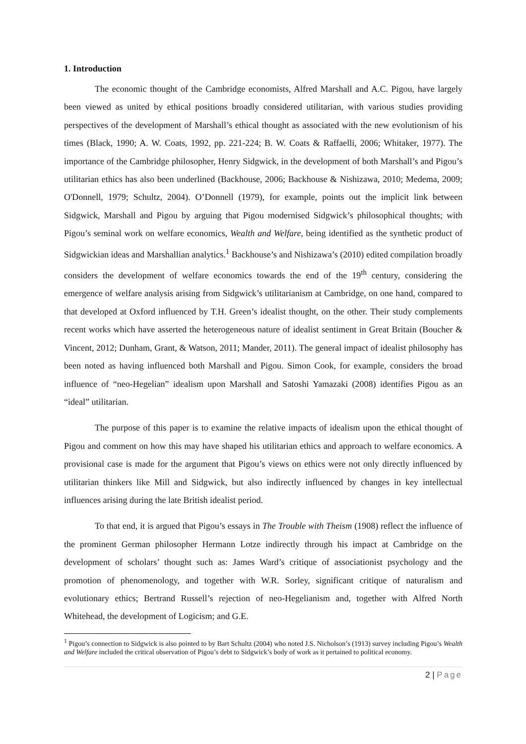1. Introduction
The economic thought of the Cambridge economists, Alfred Marshall and A.C. Pigou, have largely been viewed as united by ethical positions broadly considered utilitarian, with various studies providing perspectives of the development of Marshall’s ethical thought as associated with the new evolutionism of his times (Black, 1990; A. W. Coats, 1992, pp. 221-224; B. W. Coats & Raffaelli, 2006; Whitaker, 1977). The importance of the Cambridge philosopher, Henry Sidgwick, in the development of both Marshall’s and Pigou’s utilitarian ethics has also been underlined (Backhouse, 2006; Backhouse & Nishizawa, 2010; Medema, 2009; O'Donnell, 1979; Schultz, 2004). O’Donnell (1979), for example, points out the implicit link between Sidgwick, Marshall and Pigou by arguing that Pigou modernised Sidgwick’s philosophical thoughts; with Pigou’s seminal work on welfare economics, Wealth and Welfare, being identified as the synthetic product of Sidgwickian ideas and Marshallian analytics.<sup>1</sup> Backhouse’s and Nishizawa’s (2010) edited compilation broadly considers the development of welfare economics towards the end of the 19<sup>th</sup> century, considering the emergence of welfare analysis arising from Sidgwick’s utilitarianism at Cambridge, on one hand, compared to that developed at Oxford influenced by T.H. Green’s idealist thought, on the other. Their study complements recent works which have asserted the heterogeneous nature of idealist sentiment in Great Britain (Boucher & Vincent, 2012; Dunham, Grant, & Watson, 2011; Mander, 2011). The general impact of idealist philosophy has been noted as having influenced both Marshall and Pigou. Simon Cook, for example, considers the broad influence of “neo-Hegelian” idealism upon Marshall and Satoshi Yamazaki (2008) identifies Pigou as an “ideal” utilitarian.
The purpose of this paper is to examine the relative impacts of idealism upon the ethical thought of Pigou and comment on how this may have shaped his utilitarian ethics and approach to welfare economics. A provisional case is made for the argument that Pigou’s views on ethics were not only directly influenced by utilitarian thinkers like Mill and Sidgwick, but also indirectly influenced by changes in key intellectual influences arising during the late British idealist period.
To that end, it is argued that Pigou’s essays in The Trouble with Theism (1908) reflect the influence of the prominent German philosopher Hermann Lotze indirectly through his impact at Cambridge on the development of scholars’ thought such as: James Ward’s critique of associationist psychology and the promotion of phenomenology, and together with W.R. Sorley, significant critique of naturalism and evolutionary ethics; Bertrand Russell’s rejection of neo-Hegelianism and, together with Alfred North Whitehead, the development of Logicism; and G.E.
<sup>1</sup> Pigou’s connection to Sidgwick is also pointed to by Bart Schultz (2004) who noted J.S. Nicholson’s (1913) survey including Pigou’s Wealth and Welfare included the critical observation of Pigou’s debt to Sidgwick’s body of work as it pertained to political economy.
2 | Page